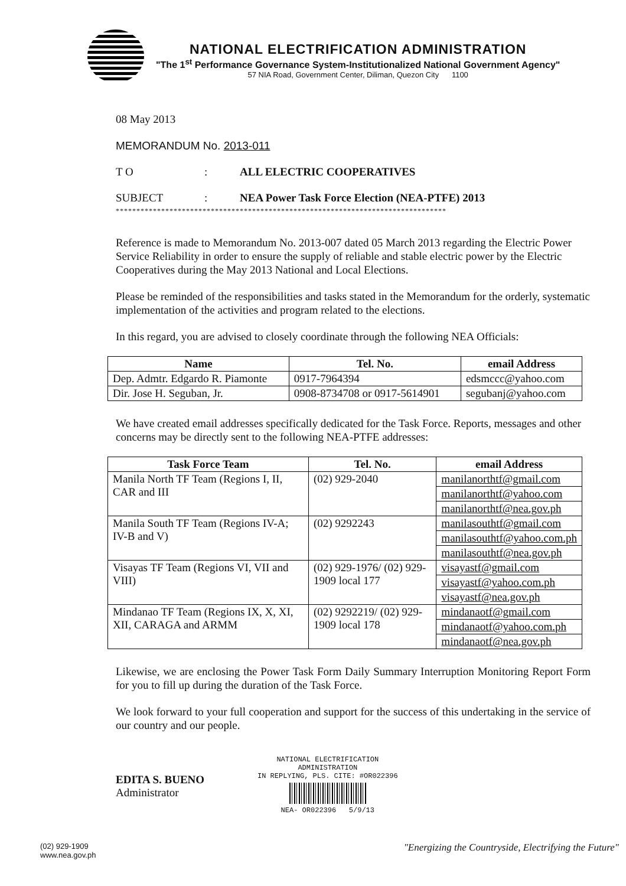NATIONAL ELECTRIFICATION ADMINISTRATION
"The 1<sup>st</sup> Performance Governance System-Institutionalized National Government Agency"
57 NIA Road, Government Center, Diliman, Quezon City 1100
08 May 2013
MEMORANDUM No. 2013-011
T O: ALL ELECTRIC COOPERATIVES
SUBJECT: NEA Power Task Force Election (NEA-PTFE) 2013
********************************************************************************
Reference is made to Memorandum No. 2013-007 dated 05 March 2013 regarding the Electric Power Service Reliability in order to ensure the supply of reliable and stable electric power by the Electric Cooperatives during the May 2013 National and Local Elections.
Please be reminded of the responsibilities and tasks stated in the Memorandum for the orderly, systematic implementation of the activities and program related to the elections.
In this regard, you are advised to closely coordinate through the following NEA Officials:
| Name | Tel. No. | email Address |
| --- | --- | --- |
| Dep. Admtr. Edgardo R. Piamonte | 0917-7964394 | edsmccc@yahoo.com |
| Dir. Jose H. Seguban, Jr. | 0908-8734708 or 0917-5614901 | segubanj@yahoo.com |
We have created email addresses specifically dedicated for the Task Force. Reports, messages and other concerns may be directly sent to the following NEA-PTFE addresses:
| Task Force Team | Tel. No. | email Address |
| --- | --- | --- |
| Manila North TF Team (Regions I, II, CAR and III | (02) 929-2040 | manilanorthtf@gmail.com |
| | | manilanorthtf@yahoo.com |
| | | manilanorthtf@nea.gov.ph |
| Manila South TF Team (Regions IV-A; IV-B and V) | (02) 9292243 | manilasouthtf@gmail.com |
| | | manilasouthtf@yahoo.com.ph |
| | | manilasouthtf@nea.gov.ph |
| Visayas TF Team (Regions VI, VII and VIII) | (02) 929-1976/ (02) 929-1909 local 177 | visayastf@gmail.com |
| | | visayastf@yahoo.com.ph |
| | | visayastf@nea.gov.ph |
| Mindanao TF Team (Regions IX, X, XI, XII, CARAGA and ARMM | (02) 9292219/ (02) 929-1909 local 178 | mindanaotf@gmail.com |
| | | mindanaotf@yahoo.com.ph |
| | | mindanaotf@nea.gov.ph |
Likewise, we are enclosing the Power Task Form Daily Summary Interruption Monitoring Report Form for you to fill up during the duration of the Task Force.
We look forward to your full cooperation and support for the success of this undertaking in the service of our country and our people.
EDITA S. BUENO
Administrator
NATIONAL ELECTRIFICATION
ADMINISTRATION
IN REPLYING, PLS. CITE: #OR022396
NEA- OR022396 5/9/13
(02) 929-1909
www.nea.gov.ph
"Energizing the Countryside, Electrifying the Future"